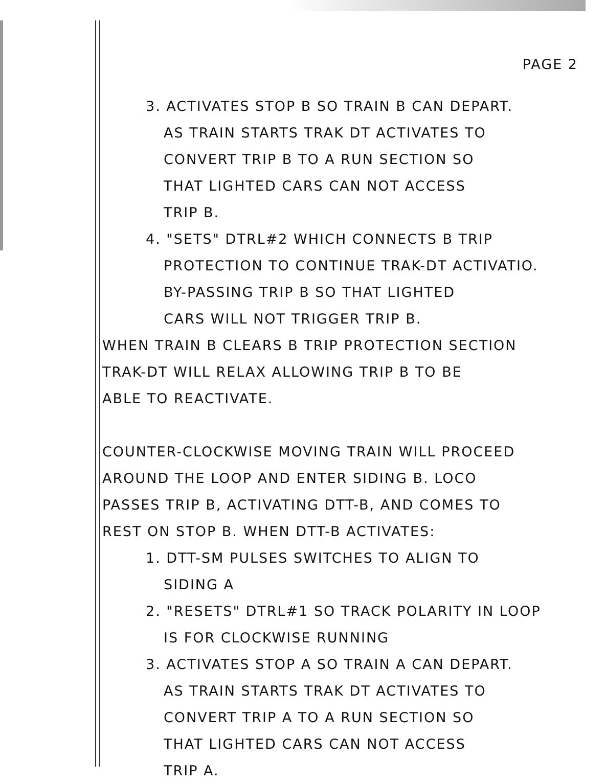PAGE 2
3. ACTIVATES STOP B SO TRAIN B CAN DEPART.
AS TRAIN STARTS TRAK DT ACTIVATES TO
CONVERT TRIP B TO A RUN SECTION SO
THAT LIGHTED CARS CAN NOT ACCESS
TRIP B.
4. "SETS" DTRL#2 WHICH CONNECTS B TRIP
PROTECTION TO CONTINUE TRAK-DT ACTIVATIO.
BY-PASSING TRIP B SO THAT LIGHTED
CARS WILL NOT TRIGGER TRIP B.
WHEN TRAIN B CLEARS B TRIP PROTECTION SECTION
TRAK-DT WILL RELAX ALLOWING TRIP B TO BE
ABLE TO REACTIVATE.
COUNTER-CLOCKWISE MOVING TRAIN WILL PROCEED
AROUND THE LOOP AND ENTER SIDING B. LOCO
PASSES TRIP B, ACTIVATING DTT-B, AND COMES TO
REST ON STOP B. WHEN DTT-B ACTIVATES:
1. DTT-SM PULSES SWITCHES TO ALIGN TO
SIDING A
2. "RESETS" DTRL#1 SO TRACK POLARITY IN LOOP
IS FOR CLOCKWISE RUNNING
3. ACTIVATES STOP A SO TRAIN A CAN DEPART.
AS TRAIN STARTS TRAK DT ACTIVATES TO
CONVERT TRIP A TO A RUN SECTION SO
THAT LIGHTED CARS CAN NOT ACCESS
TRIP A.